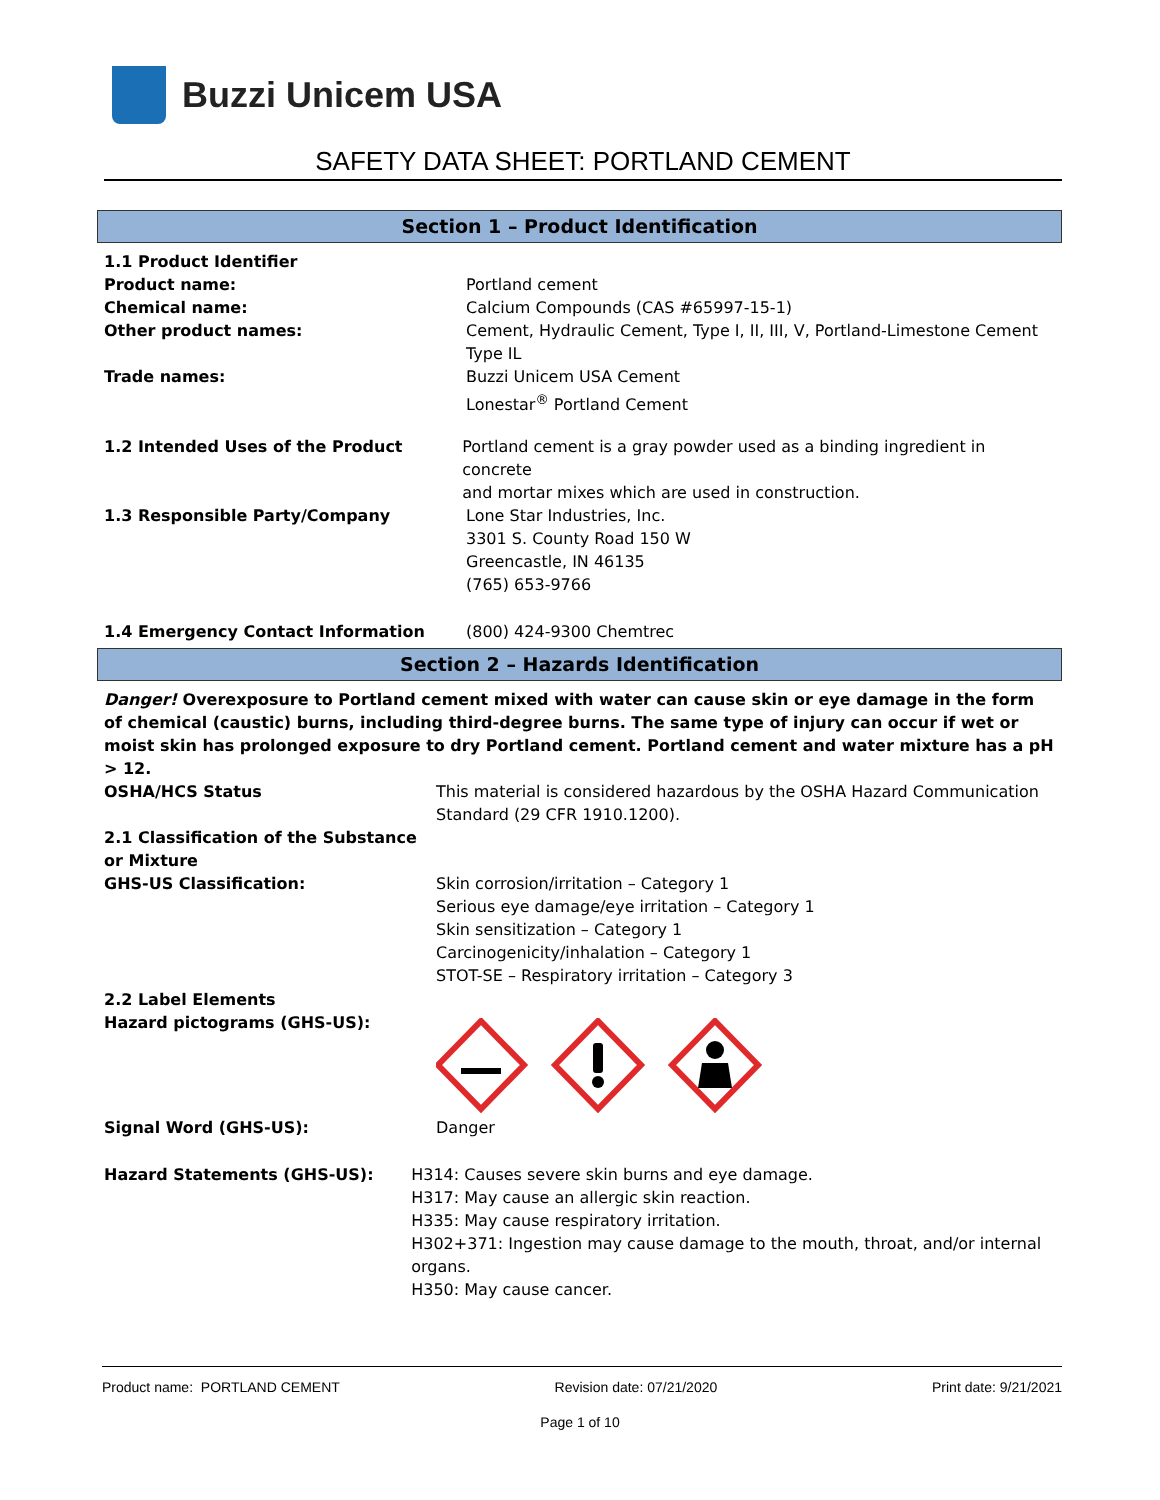Buzzi Unicem USA
SAFETY DATA SHEET: PORTLAND CEMENT
Section 1 – Product Identification
1.1 Product Identifier
Product name:
Chemical name:
Other product names:
Trade names:
Portland cement
Calcium Compounds (CAS #65997-15-1)
Cement, Hydraulic Cement, Type I, II, III, V, Portland-Limestone Cement
Type IL
Buzzi Unicem USA Cement
Lonestar<sup>®</sup> Portland Cement
1.2 Intended Uses of the Product Portland cement is a gray powder used as a binding ingredient in concrete
and mortar mixes which are used in construction.
1.3 Responsible Party/Company Lone Star Industries, Inc.
3301 S. County Road 150 W
Greencastle, IN 46135
(765) 653-9766
1.4 Emergency Contact Information (800) 424-9300 Chemtrec
Section 2 – Hazards Identification
Danger! Overexposure to Portland cement mixed with water can cause skin or eye damage in the form of chemical (caustic) burns, including third-degree burns. The same type of injury can occur if wet or moist skin has prolonged exposure to dry Portland cement. Portland cement and water mixture has a pH > 12.
OSHA/HCS Status This material is considered hazardous by the OSHA Hazard Communication
Standard (29 CFR 1910.1200).
2.1 Classification of the Substance or Mixture
GHS-US Classification:
Skin corrosion/irritation – Category 1
Serious eye damage/eye irritation – Category 1
Skin sensitization – Category 1
Carcinogenicity/inhalation – Category 1
STOT-SE – Respiratory irritation – Category 3
2.2 Label Elements
Hazard pictograms (GHS-US):
Signal Word (GHS-US): Danger
Hazard Statements (GHS-US): H314: Causes severe skin burns and eye damage.
H317: May cause an allergic skin reaction.
H335: May cause respiratory irritation.
H302+371: Ingestion may cause damage to the mouth, throat, and/or internal organs.
H350: May cause cancer.
Product name: PORTLAND CEMENT Revision date: 07/21/2020 Print date: 9/21/2021
Page 1 of 10